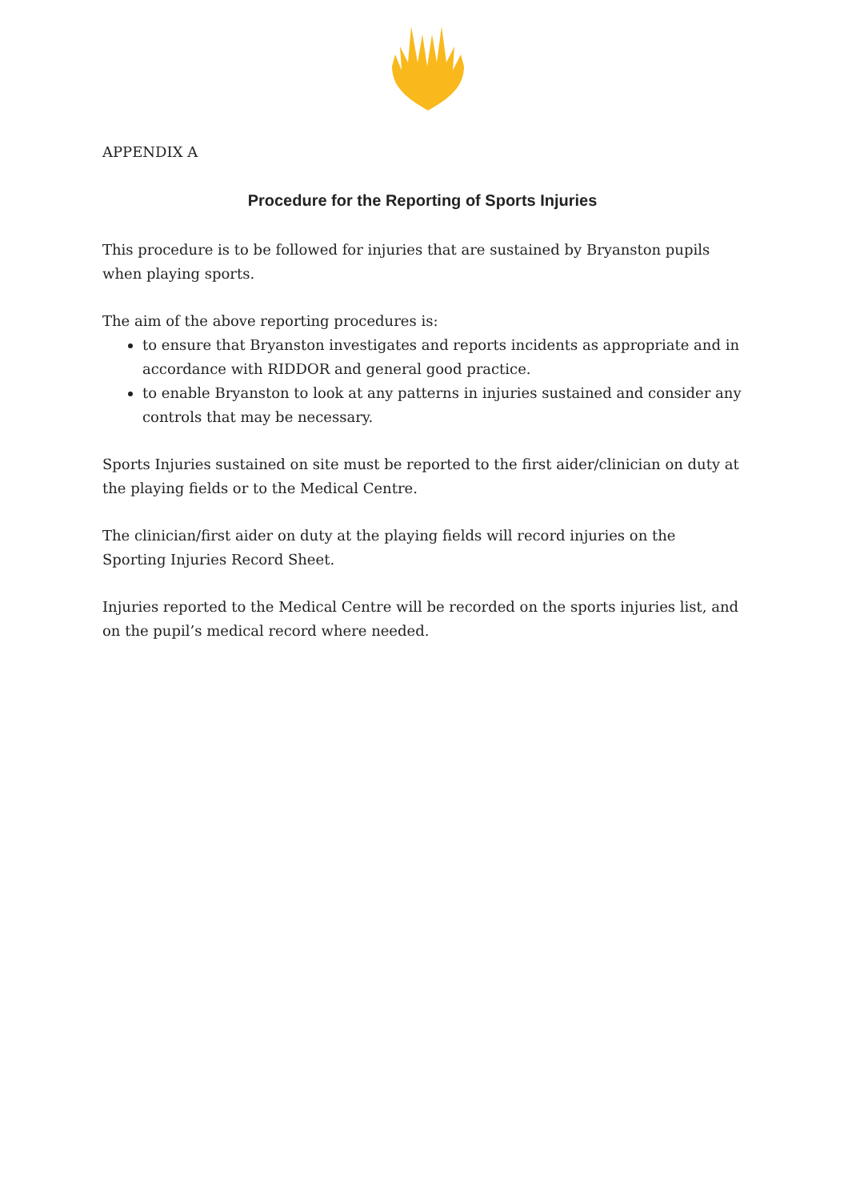APPENDIX A
Procedure for the Reporting of Sports Injuries
This procedure is to be followed for injuries that are sustained by Bryanston pupils when playing sports.
The aim of the above reporting procedures is:
to ensure that Bryanston investigates and reports incidents as appropriate and in accordance with RIDDOR and general good practice.
to enable Bryanston to look at any patterns in injuries sustained and consider any controls that may be necessary.
Sports Injuries sustained on site must be reported to the first aider/clinician on duty at the playing fields or to the Medical Centre.
The clinician/first aider on duty at the playing fields will record injuries on the Sporting Injuries Record Sheet.
Injuries reported to the Medical Centre will be recorded on the sports injuries list, and on the pupil’s medical record where needed.